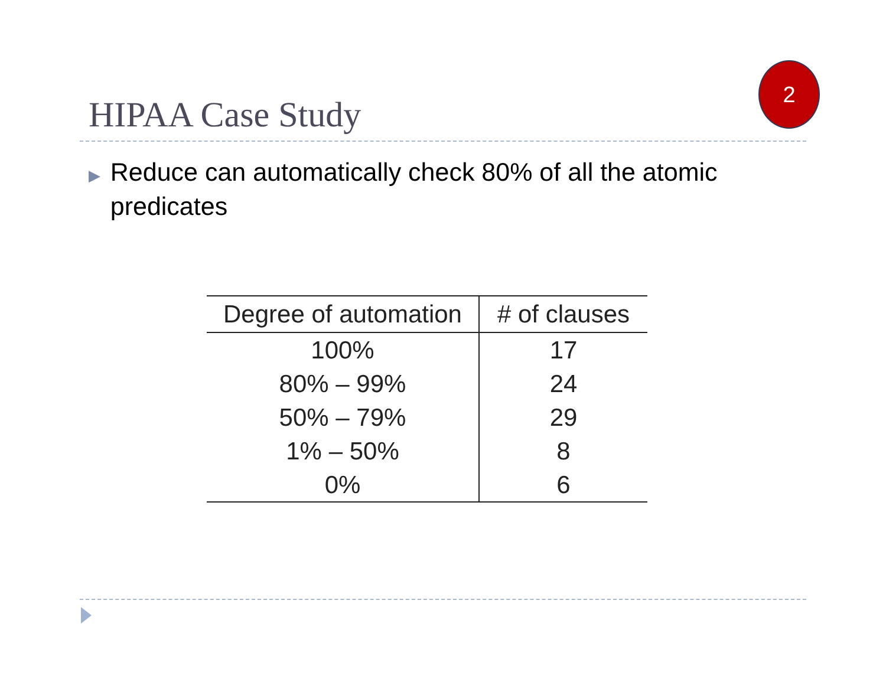HIPAA Case Study
2
▶ Reduce can automatically check 80% of all the atomic predicates
| Degree of automation | # of clauses |
| --- | --- |
| 100% | 17 |
| 80% – 99% | 24 |
| 50% – 79% | 29 |
| 1% – 50% | 8 |
| 0% | 6 |